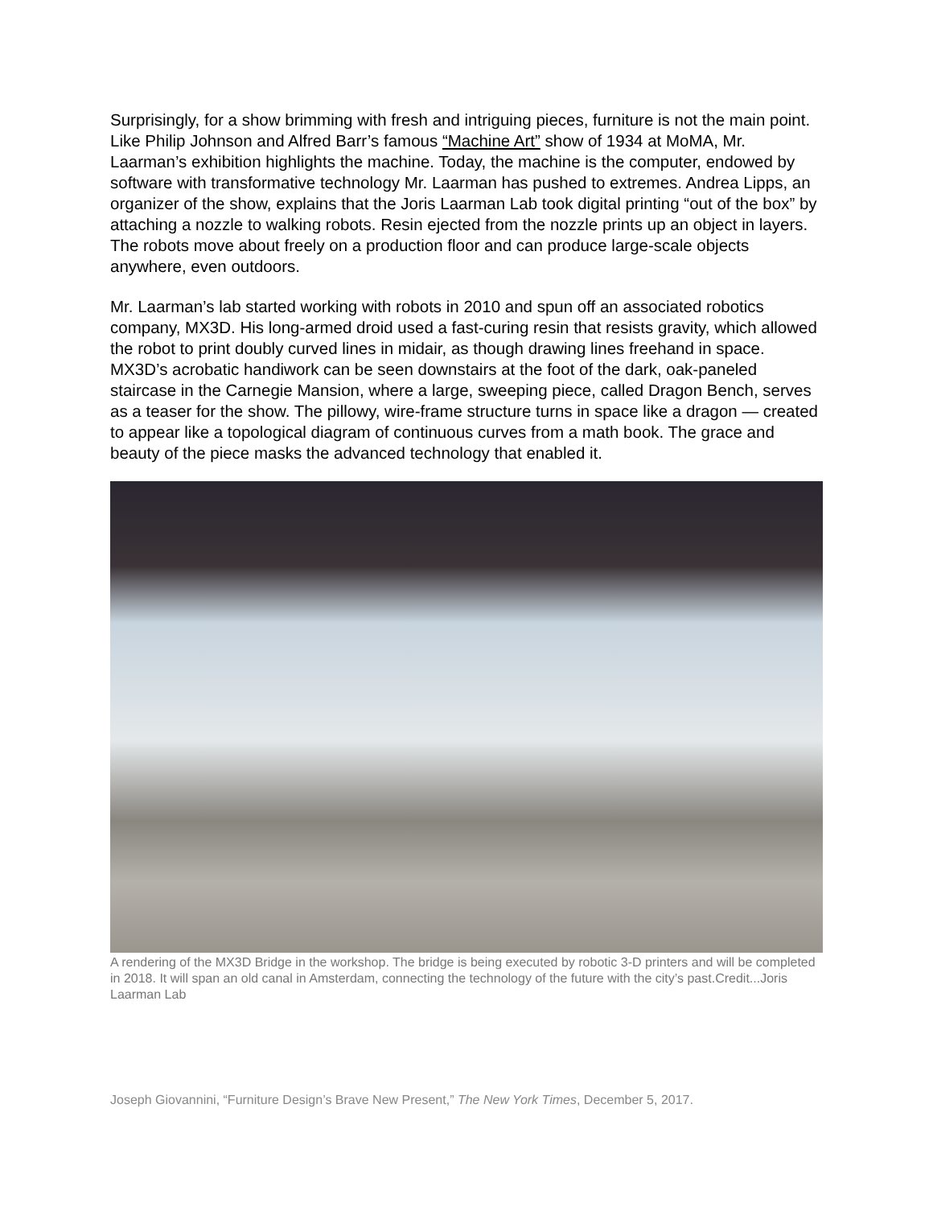Surprisingly, for a show brimming with fresh and intriguing pieces, furniture is not the main point. Like Philip Johnson and Alfred Barr’s famous “Machine Art” show of 1934 at MoMA, Mr. Laarman’s exhibition highlights the machine. Today, the machine is the computer, endowed by software with transformative technology Mr. Laarman has pushed to extremes. Andrea Lipps, an organizer of the show, explains that the Joris Laarman Lab took digital printing “out of the box” by attaching a nozzle to walking robots. Resin ejected from the nozzle prints up an object in layers. The robots move about freely on a production floor and can produce large-scale objects anywhere, even outdoors.
Mr. Laarman’s lab started working with robots in 2010 and spun off an associated robotics company, MX3D. His long-armed droid used a fast-curing resin that resists gravity, which allowed the robot to print doubly curved lines in midair, as though drawing lines freehand in space. MX3D’s acrobatic handiwork can be seen downstairs at the foot of the dark, oak-paneled staircase in the Carnegie Mansion, where a large, sweeping piece, called Dragon Bench, serves as a teaser for the show. The pillowy, wire-frame structure turns in space like a dragon — created to appear like a topological diagram of continuous curves from a math book. The grace and beauty of the piece masks the advanced technology that enabled it.
A rendering of the MX3D Bridge in the workshop. The bridge is being executed by robotic 3-D printers and will be completed in 2018. It will span an old canal in Amsterdam, connecting the technology of the future with the city’s past.Credit...Joris Laarman Lab
Joseph Giovannini, “Furniture Design’s Brave New Present,” The New York Times, December 5, 2017.